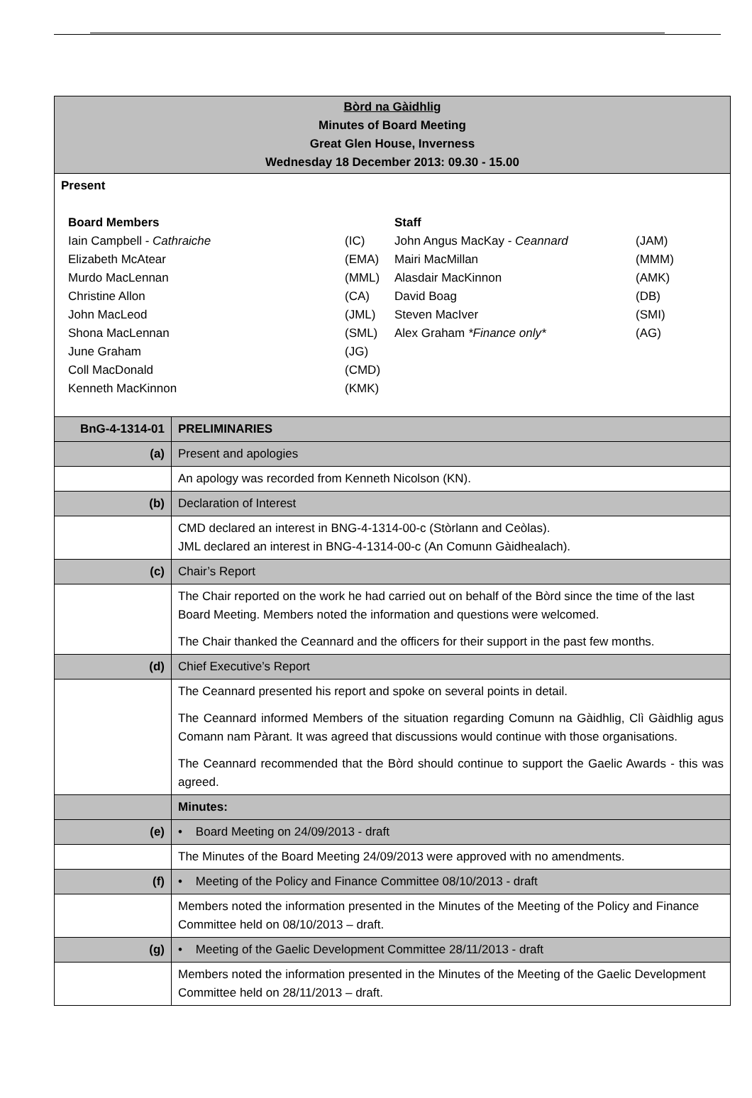| Bòrd na Gàidhlig Minutes of Board Meeting Great Glen House, Inverness Wednesday 18 December 2013: 09.30 - 15.00 | |
| Present / Board Members / / Staff / / / Iain Campbell - Cathraiche / (IC) / John Angus MacKay - Ceannard / (JAM) / / Elizabeth McAtear / (EMA) / Mairi MacMillan / (MMM) / / Murdo MacLennan / (MML) / Alasdair MacKinnon / (AMK) / / Christine Allon / (CA) / David Boag / (DB) / / John MacLeod / (JML) / Steven MacIver / (SMI) / / Shona MacLennan / (SML) / Alex Graham *Finance only* / (AG) / / June Graham / (JG) / / / / Coll MacDonald / (CMD) / / / / Kenneth MacKinnon / (KMK) / / / | |
| BnG-4-1314-01 | PRELIMINARIES |
| (a) | Present and apologies |
| | An apology was recorded from Kenneth Nicolson (KN). |
| (b) | Declaration of Interest |
| | CMD declared an interest in BNG-4-1314-00-c (Stòrlann and Ceòlas). JML declared an interest in BNG-4-1314-00-c (An Comunn Gàidhealach). |
| (c) | Chair’s Report |
| | The Chair reported on the work he had carried out on behalf of the Bòrd since the time of the last Board Meeting. Members noted the information and questions were welcomed. The Chair thanked the Ceannard and the officers for their support in the past few months. |
| (d) | Chief Executive’s Report |
| | The Ceannard presented his report and spoke on several points in detail. The Ceannard informed Members of the situation regarding Comunn na Gàidhlig, Clì Gàidhlig agus Comann nam Pàrant. It was agreed that discussions would continue with those organisations. The Ceannard recommended that the Bòrd should continue to support the Gaelic Awards - this was agreed. |
| | Minutes: |
| (e) | • Board Meeting on 24/09/2013 - draft |
| | The Minutes of the Board Meeting 24/09/2013 were approved with no amendments. |
| (f) | • Meeting of the Policy and Finance Committee 08/10/2013 - draft |
| | Members noted the information presented in the Minutes of the Meeting of the Policy and Finance Committee held on 08/10/2013 – draft. |
| (g) | • Meeting of the Gaelic Development Committee 28/11/2013 - draft |
| | Members noted the information presented in the Minutes of the Meeting of the Gaelic Development Committee held on 28/11/2013 – draft. |